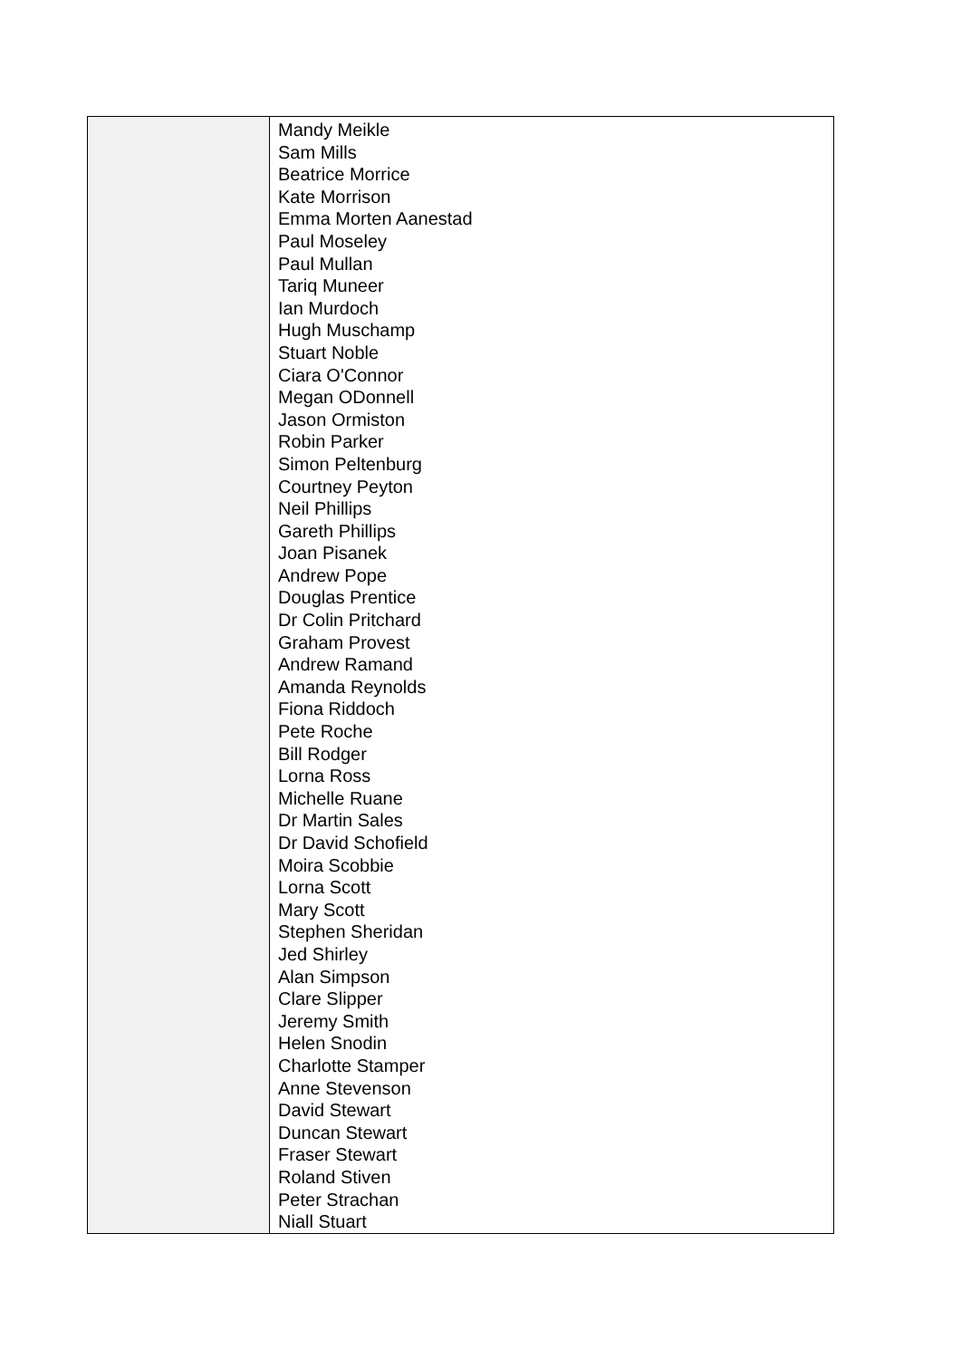| | Mandy Meikle Sam Mills Beatrice Morrice Kate Morrison Emma Morten Aanestad Paul Moseley Paul Mullan Tariq Muneer Ian Murdoch Hugh Muschamp Stuart Noble Ciara O'Connor Megan ODonnell Jason Ormiston Robin Parker Simon Peltenburg Courtney Peyton Neil Phillips Gareth Phillips Joan Pisanek Andrew Pope Douglas Prentice Dr Colin Pritchard Graham Provest Andrew Ramand Amanda Reynolds Fiona Riddoch Pete Roche Bill Rodger Lorna Ross Michelle Ruane Dr Martin Sales Dr David Schofield Moira Scobbie Lorna Scott Mary Scott Stephen Sheridan Jed Shirley Alan Simpson Clare Slipper Jeremy Smith Helen Snodin Charlotte Stamper Anne Stevenson David Stewart Duncan Stewart Fraser Stewart Roland Stiven Peter Strachan Niall Stuart |